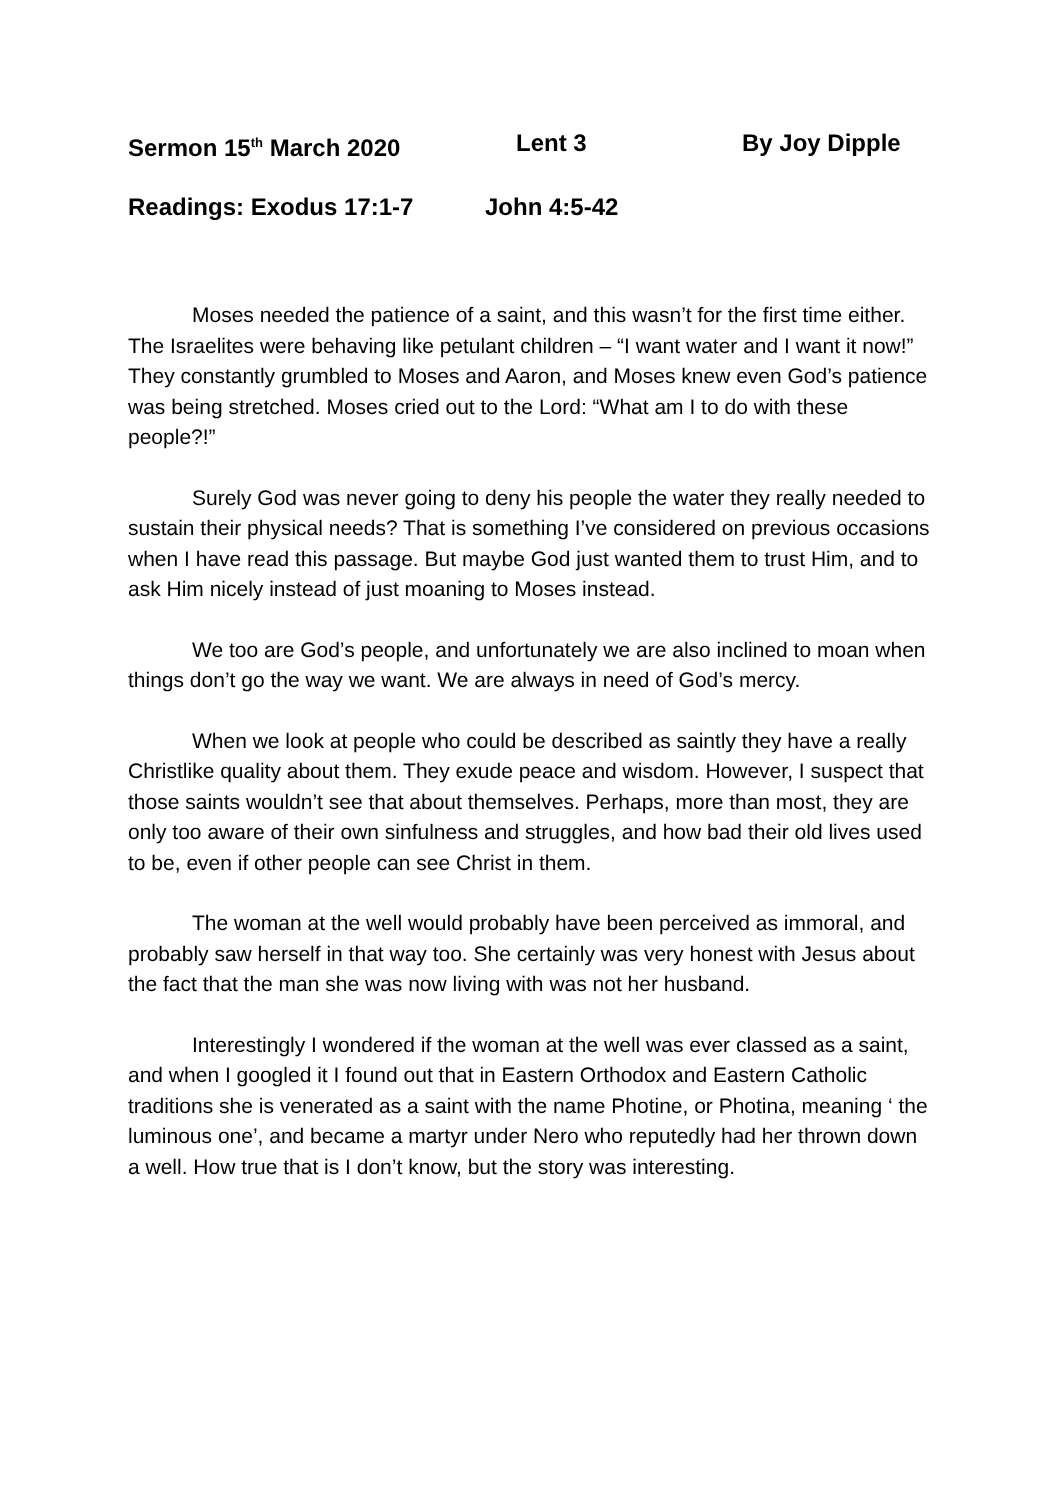Sermon 15<sup>th</sup> March 2020 Lent 3 By Joy Dipple
Readings: Exodus 17:1-7 John 4:5-42
Moses needed the patience of a saint, and this wasn’t for the first time either. The Israelites were behaving like petulant children – “I want water and I want it now!” They constantly grumbled to Moses and Aaron, and Moses knew even God’s patience was being stretched. Moses cried out to the Lord: “What am I to do with these people?!”
Surely God was never going to deny his people the water they really needed to sustain their physical needs? That is something I’ve considered on previous occasions when I have read this passage. But maybe God just wanted them to trust Him, and to ask Him nicely instead of just moaning to Moses instead.
We too are God’s people, and unfortunately we are also inclined to moan when things don’t go the way we want. We are always in need of God’s mercy.
When we look at people who could be described as saintly they have a really Christlike quality about them. They exude peace and wisdom. However, I suspect that those saints wouldn’t see that about themselves. Perhaps, more than most, they are only too aware of their own sinfulness and struggles, and how bad their old lives used to be, even if other people can see Christ in them.
The woman at the well would probably have been perceived as immoral, and probably saw herself in that way too. She certainly was very honest with Jesus about the fact that the man she was now living with was not her husband.
Interestingly I wondered if the woman at the well was ever classed as a saint, and when I googled it I found out that in Eastern Orthodox and Eastern Catholic traditions she is venerated as a saint with the name Photine, or Photina, meaning ‘ the luminous one’, and became a martyr under Nero who reputedly had her thrown down a well. How true that is I don’t know, but the story was interesting.